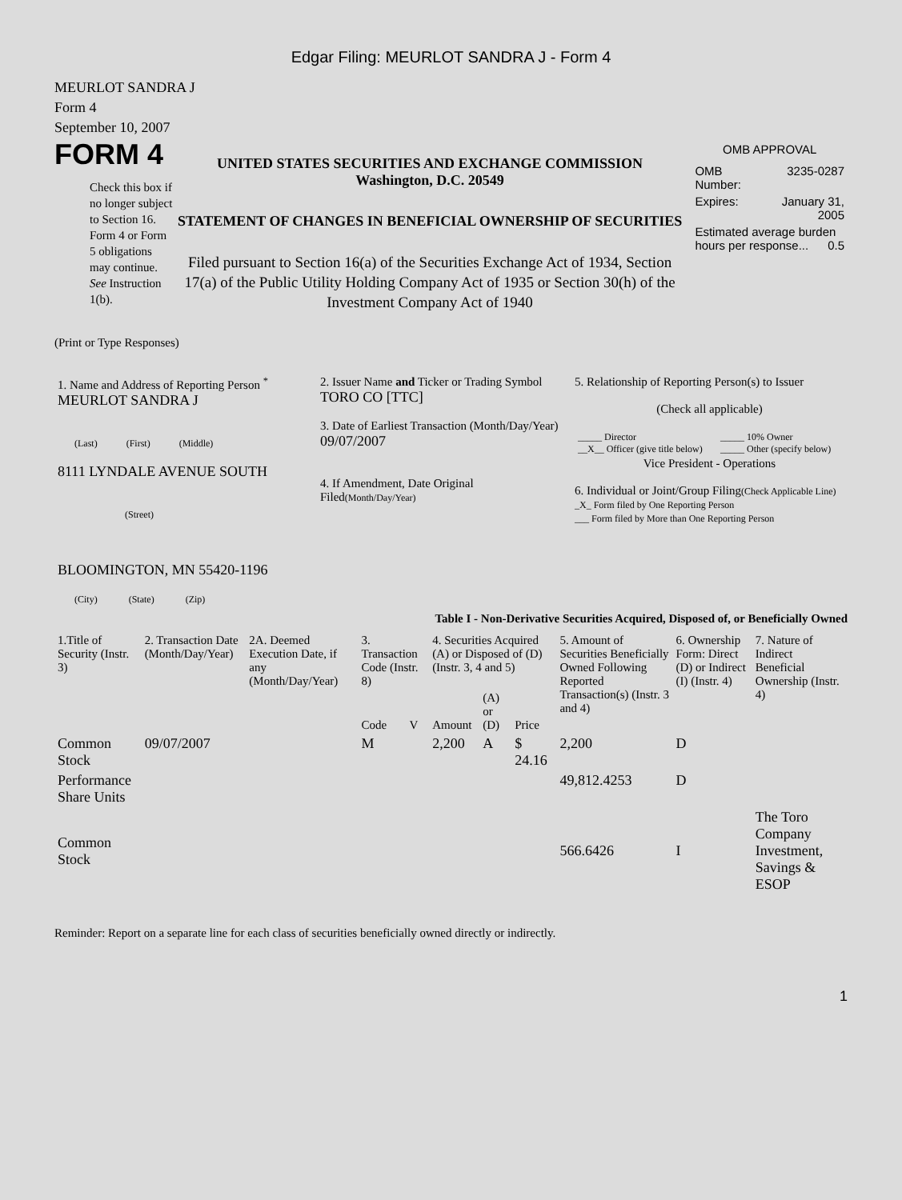Edgar Filing: MEURLOT SANDRA J - Form 4
MEURLOT SANDRA J
Form 4
September 10, 2007
FORM 4
Check this box if no longer subject to Section 16. Form 4 or Form 5 obligations may continue. See Instruction 1(b).
UNITED STATES SECURITIES AND EXCHANGE COMMISSION
Washington, D.C. 20549
STATEMENT OF CHANGES IN BENEFICIAL OWNERSHIP OF SECURITIES
Filed pursuant to Section 16(a) of the Securities Exchange Act of 1934, Section 17(a) of the Public Utility Holding Company Act of 1935 or Section 30(h) of the Investment Company Act of 1940
OMB APPROVAL
| OMB Number: | 3235-0287 |
| Expires: | January 31, 2005 |
| Estimated average burden hours per response... 0.5 | |
(Print or Type Responses)
| 1. Name and Address of Reporting Person <sup>*</sup> MEURLOT SANDRA J (Last) (First) (Middle) 8111 LYNDALE AVENUE SOUTH (Street) BLOOMINGTON, MN 55420-1196 (City) (State) (Zip) | 2. Issuer Name and Ticker or Trading Symbol TORO CO [TTC] 3. Date of Earliest Transaction (Month/Day/Year) 09/07/2007 4. If Amendment, Date Original Filed (Month/Day/Year) | 5. Relationship of Reporting Person(s) to Issuer (Check all applicable) / _____ Director __X__ Officer (give title below) / _____ 10% Owner _____ Other (specify below) / Vice President - Operations 6. Individual or Joint/Group Filing (Check Applicable Line) _X_ Form filed by One Reporting Person ___ Form filed by More than One Reporting Person |
Table I - Non-Derivative Securities Acquired, Disposed of, or Beneficially Owned
| 1.Title of Security (Instr. 3) | 2. Transaction Date (Month/Day/Year) | 2A. Deemed Execution Date, if any (Month/Day/Year) | 3. Transaction Code (Instr. 8) | | 4. Securities Acquired (A) or Disposed of (D) (Instr. 3, 4 and 5) | | | 5. Amount of Securities Beneficially Owned Following Reported Transaction(s) (Instr. 3 and 4) | 6. Ownership Form: Direct (D) or Indirect (I) (Instr. 4) | 7. Nature of Indirect Beneficial Ownership (Instr. 4) |
| --- | --- | --- | --- | --- | --- | --- | --- | --- | --- | --- |
| | | | Code | V | Amount | (A) or (D) | Price | | | |
| Common Stock | 09/07/2007 | | M | | 2,200 | A | $ 24.16 | 2,200 | D | |
| Performance Share Units | | | | | | | | 49,812.4253 | D | |
| Common Stock | | | | | | | | 566.6426 | I | The Toro Company Investment, Savings & ESOP |
Reminder: Report on a separate line for each class of securities beneficially owned directly or indirectly.
1